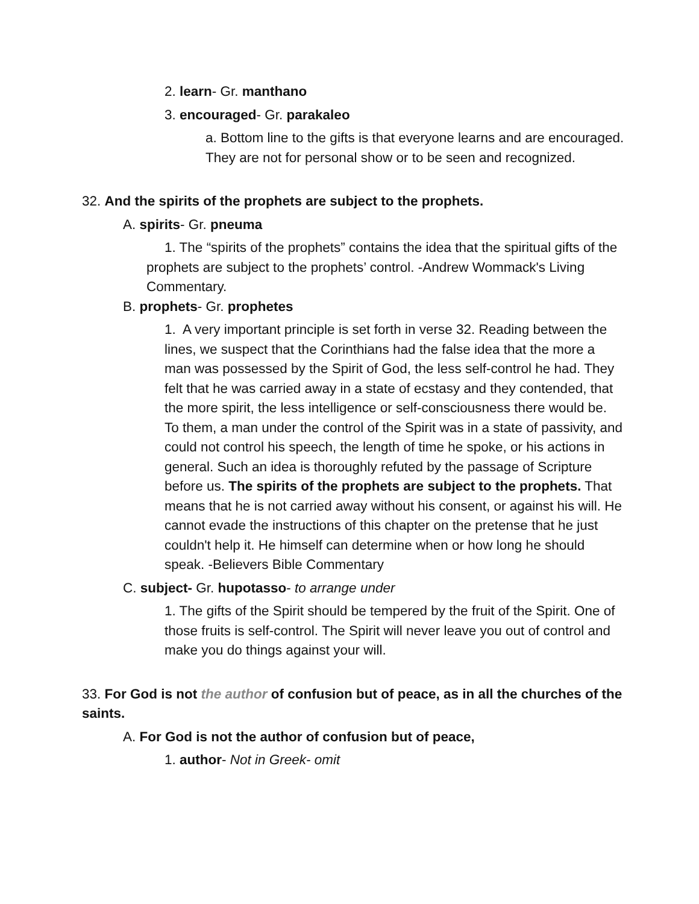2. learn- Gr. manthano
3. encouraged- Gr. parakaleo
a. Bottom line to the gifts is that everyone learns and are encouraged. They are not for personal show or to be seen and recognized.
32. And the spirits of the prophets are subject to the prophets.
A. spirits- Gr. pneuma
1. The “spirits of the prophets” contains the idea that the spiritual gifts of the prophets are subject to the prophets’ control. -Andrew Wommack's Living Commentary.
B. prophets- Gr. prophetes
1. A very important principle is set forth in verse 32. Reading between the lines, we suspect that the Corinthians had the false idea that the more a man was possessed by the Spirit of God, the less self-control he had. They felt that he was carried away in a state of ecstasy and they contended, that the more spirit, the less intelligence or self-consciousness there would be. To them, a man under the control of the Spirit was in a state of passivity, and could not control his speech, the length of time he spoke, or his actions in general. Such an idea is thoroughly refuted by the passage of Scripture before us. The spirits of the prophets are subject to the prophets. That means that he is not carried away without his consent, or against his will. He cannot evade the instructions of this chapter on the pretense that he just couldn't help it. He himself can determine when or how long he should speak. -Believers Bible Commentary
C. subject- Gr. hupotasso- to arrange under
1. The gifts of the Spirit should be tempered by the fruit of the Spirit. One of those fruits is self-control. The Spirit will never leave you out of control and make you do things against your will.
33. For God is not the author of confusion but of peace, as in all the churches of the saints.
A. For God is not the author of confusion but of peace,
1. author- Not in Greek- omit